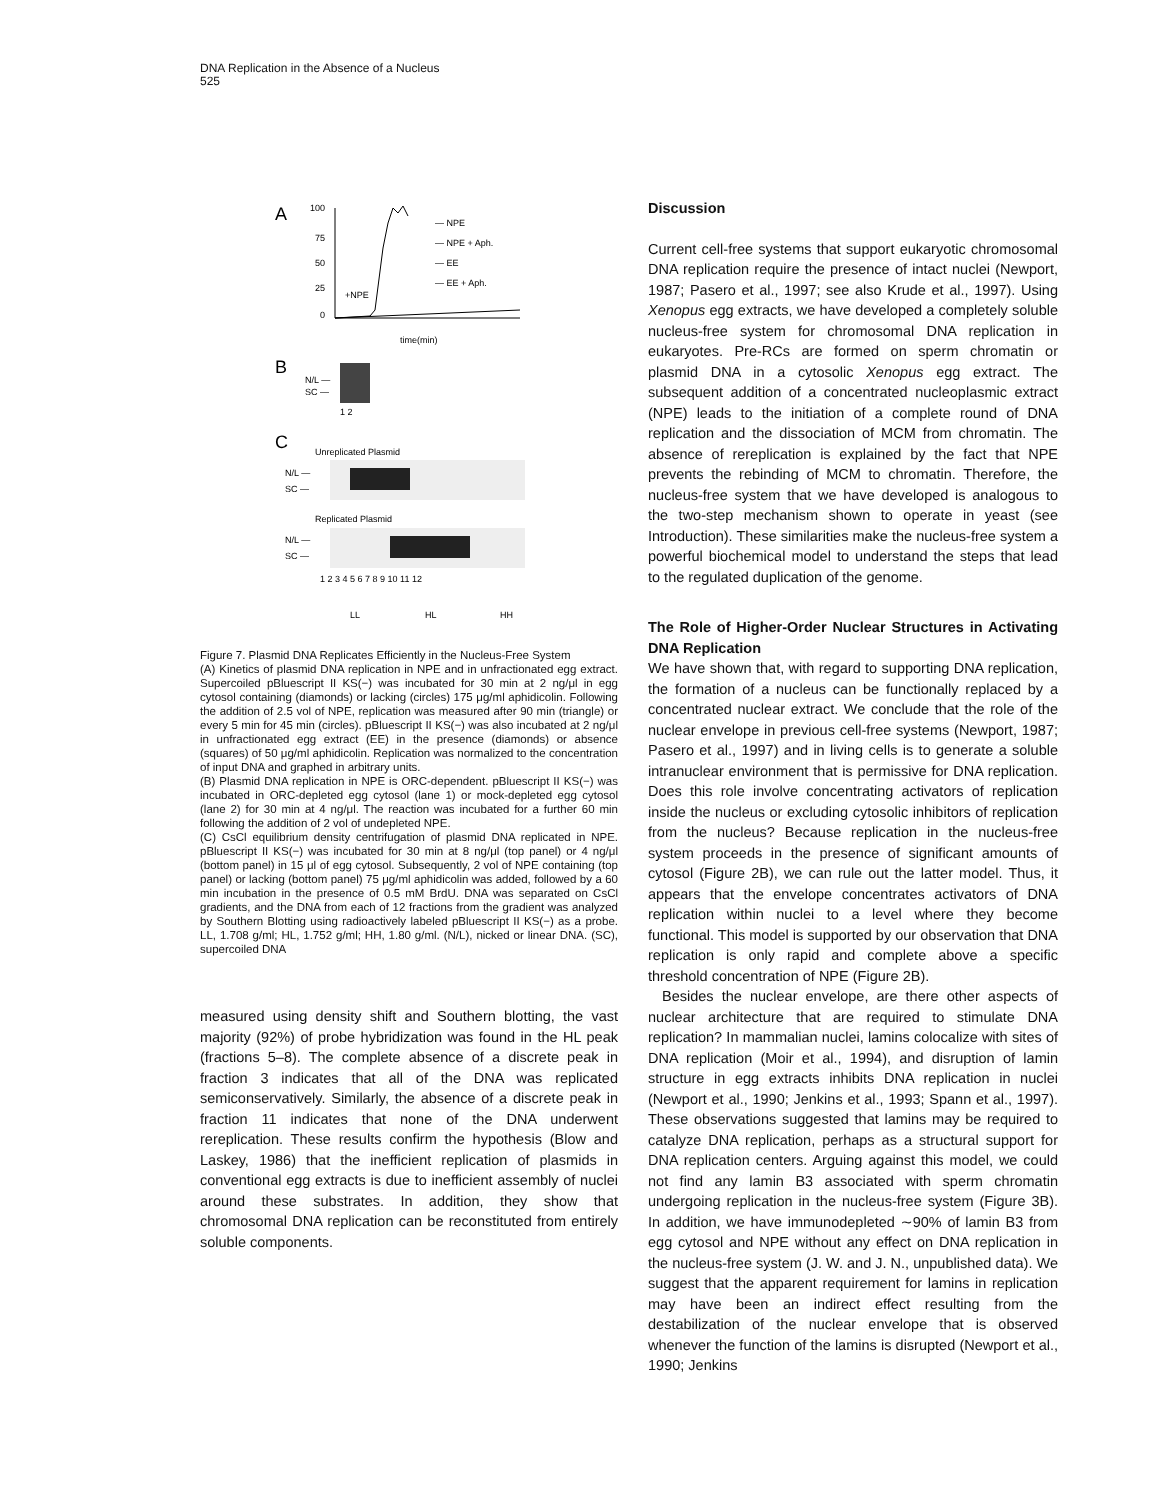DNA Replication in the Absence of a Nucleus
525
A
100
75
50
25
0
— NPE
— NPE + Aph.
— EE
— EE + Aph.
+NPE
time(min)
B
N/L —
SC —
1 2
C
Unreplicated Plasmid
N/L —
SC —
Replicated Plasmid
N/L —
SC —
1 2 3 4 5 6 7 8 9 10 11 12
LL
HL
HH
Figure 7. Plasmid DNA Replicates Efficiently in the Nucleus-Free System
(A) Kinetics of plasmid DNA replication in NPE and in unfractionated egg extract. Supercoiled pBluescript II KS(−) was incubated for 30 min at 2 ng/μl in egg cytosol containing (diamonds) or lacking (circles) 175 μg/ml aphidicolin. Following the addition of 2.5 vol of NPE, replication was measured after 90 min (triangle) or every 5 min for 45 min (circles). pBluescript II KS(−) was also incubated at 2 ng/μl in unfractionated egg extract (EE) in the presence (diamonds) or absence (squares) of 50 μg/ml aphidicolin. Replication was normalized to the concentration of input DNA and graphed in arbitrary units.
(B) Plasmid DNA replication in NPE is ORC-dependent. pBluescript II KS(−) was incubated in ORC-depleted egg cytosol (lane 1) or mock-depleted egg cytosol (lane 2) for 30 min at 4 ng/μl. The reaction was incubated for a further 60 min following the addition of 2 vol of undepleted NPE.
(C) CsCl equilibrium density centrifugation of plasmid DNA replicated in NPE. pBluescript II KS(−) was incubated for 30 min at 8 ng/μl (top panel) or 4 ng/μl (bottom panel) in 15 μl of egg cytosol. Subsequently, 2 vol of NPE containing (top panel) or lacking (bottom panel) 75 μg/ml aphidicolin was added, followed by a 60 min incubation in the presence of 0.5 mM BrdU. DNA was separated on CsCl gradients, and the DNA from each of 12 fractions from the gradient was analyzed by Southern Blotting using radioactively labeled pBluescript II KS(−) as a probe. LL, 1.708 g/ml; HL, 1.752 g/ml; HH, 1.80 g/ml. (N/L), nicked or linear DNA. (SC), supercoiled DNA
measured using density shift and Southern blotting, the vast majority (92%) of probe hybridization was found in the HL peak (fractions 5–8). The complete absence of a discrete peak in fraction 3 indicates that all of the DNA was replicated semiconservatively. Similarly, the absence of a discrete peak in fraction 11 indicates that none of the DNA underwent rereplication. These results confirm the hypothesis (Blow and Laskey, 1986) that the inefficient replication of plasmids in conventional egg extracts is due to inefficient assembly of nuclei around these substrates. In addition, they show that chromosomal DNA replication can be reconstituted from entirely soluble components.
Discussion
Current cell-free systems that support eukaryotic chromosomal DNA replication require the presence of intact nuclei (Newport, 1987; Pasero et al., 1997; see also Krude et al., 1997). Using Xenopus egg extracts, we have developed a completely soluble nucleus-free system for chromosomal DNA replication in eukaryotes. Pre-RCs are formed on sperm chromatin or plasmid DNA in a cytosolic Xenopus egg extract. The subsequent addition of a concentrated nucleoplasmic extract (NPE) leads to the initiation of a complete round of DNA replication and the dissociation of MCM from chromatin. The absence of rereplication is explained by the fact that NPE prevents the rebinding of MCM to chromatin. Therefore, the nucleus-free system that we have developed is analogous to the two-step mechanism shown to operate in yeast (see Introduction). These similarities make the nucleus-free system a powerful biochemical model to understand the steps that lead to the regulated duplication of the genome.
The Role of Higher-Order Nuclear Structures in Activating DNA Replication
We have shown that, with regard to supporting DNA replication, the formation of a nucleus can be functionally replaced by a concentrated nuclear extract. We conclude that the role of the nuclear envelope in previous cell-free systems (Newport, 1987; Pasero et al., 1997) and in living cells is to generate a soluble intranuclear environment that is permissive for DNA replication. Does this role involve concentrating activators of replication inside the nucleus or excluding cytosolic inhibitors of replication from the nucleus? Because replication in the nucleus-free system proceeds in the presence of significant amounts of cytosol (Figure 2B), we can rule out the latter model. Thus, it appears that the envelope concentrates activators of DNA replication within nuclei to a level where they become functional. This model is supported by our observation that DNA replication is only rapid and complete above a specific threshold concentration of NPE (Figure 2B).
Besides the nuclear envelope, are there other aspects of nuclear architecture that are required to stimulate DNA replication? In mammalian nuclei, lamins colocalize with sites of DNA replication (Moir et al., 1994), and disruption of lamin structure in egg extracts inhibits DNA replication in nuclei (Newport et al., 1990; Jenkins et al., 1993; Spann et al., 1997). These observations suggested that lamins may be required to catalyze DNA replication, perhaps as a structural support for DNA replication centers. Arguing against this model, we could not find any lamin B3 associated with sperm chromatin undergoing replication in the nucleus-free system (Figure 3B). In addition, we have immunodepleted ∼90% of lamin B3 from egg cytosol and NPE without any effect on DNA replication in the nucleus-free system (J. W. and J. N., unpublished data). We suggest that the apparent requirement for lamins in replication may have been an indirect effect resulting from the destabilization of the nuclear envelope that is observed whenever the function of the lamins is disrupted (Newport et al., 1990; Jenkins